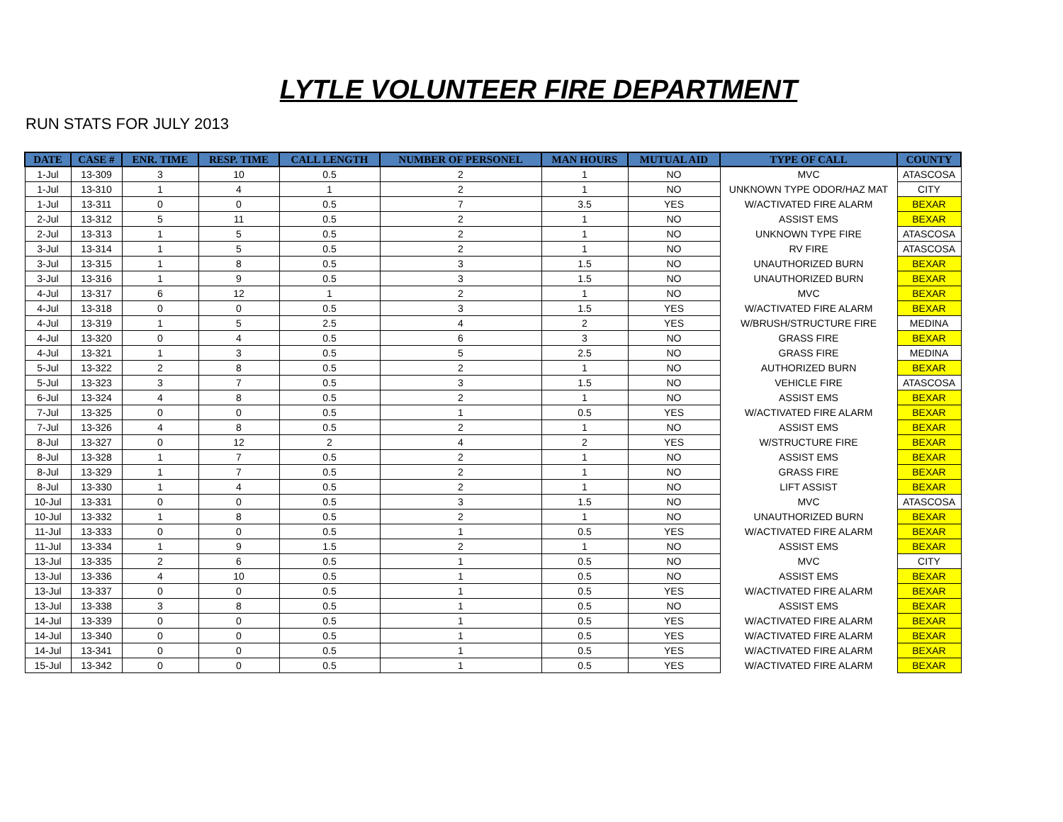LYTLE VOLUNTEER FIRE DEPARTMENT
RUN STATS FOR JULY 2013
| DATE | CASE # | ENR. TIME | RESP. TIME | CALL LENGTH | NUMBER OF PERSONEL | MAN HOURS | MUTUAL AID | TYPE OF CALL | COUNTY |
| --- | --- | --- | --- | --- | --- | --- | --- | --- | --- |
| 1-Jul | 13-309 | 3 | 10 | 0.5 | 2 | 1 | NO | MVC | ATASCOSA |
| 1-Jul | 13-310 | 1 | 4 | 1 | 2 | 1 | NO | UNKNOWN TYPE ODOR/HAZ MAT | CITY |
| 1-Jul | 13-311 | 0 | 0 | 0.5 | 7 | 3.5 | YES | W/ACTIVATED FIRE ALARM | BEXAR |
| 2-Jul | 13-312 | 5 | 11 | 0.5 | 2 | 1 | NO | ASSIST EMS | BEXAR |
| 2-Jul | 13-313 | 1 | 5 | 0.5 | 2 | 1 | NO | UNKNOWN TYPE FIRE | ATASCOSA |
| 3-Jul | 13-314 | 1 | 5 | 0.5 | 2 | 1 | NO | RV FIRE | ATASCOSA |
| 3-Jul | 13-315 | 1 | 8 | 0.5 | 3 | 1.5 | NO | UNAUTHORIZED BURN | BEXAR |
| 3-Jul | 13-316 | 1 | 9 | 0.5 | 3 | 1.5 | NO | UNAUTHORIZED BURN | BEXAR |
| 4-Jul | 13-317 | 6 | 12 | 1 | 2 | 1 | NO | MVC | BEXAR |
| 4-Jul | 13-318 | 0 | 0 | 0.5 | 3 | 1.5 | YES | W/ACTIVATED FIRE ALARM | BEXAR |
| 4-Jul | 13-319 | 1 | 5 | 2.5 | 4 | 2 | YES | W/BRUSH/STRUCTURE FIRE | MEDINA |
| 4-Jul | 13-320 | 0 | 4 | 0.5 | 6 | 3 | NO | GRASS FIRE | BEXAR |
| 4-Jul | 13-321 | 1 | 3 | 0.5 | 5 | 2.5 | NO | GRASS FIRE | MEDINA |
| 5-Jul | 13-322 | 2 | 8 | 0.5 | 2 | 1 | NO | AUTHORIZED BURN | BEXAR |
| 5-Jul | 13-323 | 3 | 7 | 0.5 | 3 | 1.5 | NO | VEHICLE FIRE | ATASCOSA |
| 6-Jul | 13-324 | 4 | 8 | 0.5 | 2 | 1 | NO | ASSIST EMS | BEXAR |
| 7-Jul | 13-325 | 0 | 0 | 0.5 | 1 | 0.5 | YES | W/ACTIVATED FIRE ALARM | BEXAR |
| 7-Jul | 13-326 | 4 | 8 | 0.5 | 2 | 1 | NO | ASSIST EMS | BEXAR |
| 8-Jul | 13-327 | 0 | 12 | 2 | 4 | 2 | YES | W/STRUCTURE FIRE | BEXAR |
| 8-Jul | 13-328 | 1 | 7 | 0.5 | 2 | 1 | NO | ASSIST EMS | BEXAR |
| 8-Jul | 13-329 | 1 | 7 | 0.5 | 2 | 1 | NO | GRASS FIRE | BEXAR |
| 8-Jul | 13-330 | 1 | 4 | 0.5 | 2 | 1 | NO | LIFT ASSIST | BEXAR |
| 10-Jul | 13-331 | 0 | 0 | 0.5 | 3 | 1.5 | NO | MVC | ATASCOSA |
| 10-Jul | 13-332 | 1 | 8 | 0.5 | 2 | 1 | NO | UNAUTHORIZED BURN | BEXAR |
| 11-Jul | 13-333 | 0 | 0 | 0.5 | 1 | 0.5 | YES | W/ACTIVATED FIRE ALARM | BEXAR |
| 11-Jul | 13-334 | 1 | 9 | 1.5 | 2 | 1 | NO | ASSIST EMS | BEXAR |
| 13-Jul | 13-335 | 2 | 6 | 0.5 | 1 | 0.5 | NO | MVC | CITY |
| 13-Jul | 13-336 | 4 | 10 | 0.5 | 1 | 0.5 | NO | ASSIST EMS | BEXAR |
| 13-Jul | 13-337 | 0 | 0 | 0.5 | 1 | 0.5 | YES | W/ACTIVATED FIRE ALARM | BEXAR |
| 13-Jul | 13-338 | 3 | 8 | 0.5 | 1 | 0.5 | NO | ASSIST EMS | BEXAR |
| 14-Jul | 13-339 | 0 | 0 | 0.5 | 1 | 0.5 | YES | W/ACTIVATED FIRE ALARM | BEXAR |
| 14-Jul | 13-340 | 0 | 0 | 0.5 | 1 | 0.5 | YES | W/ACTIVATED FIRE ALARM | BEXAR |
| 14-Jul | 13-341 | 0 | 0 | 0.5 | 1 | 0.5 | YES | W/ACTIVATED FIRE ALARM | BEXAR |
| 15-Jul | 13-342 | 0 | 0 | 0.5 | 1 | 0.5 | YES | W/ACTIVATED FIRE ALARM | BEXAR |